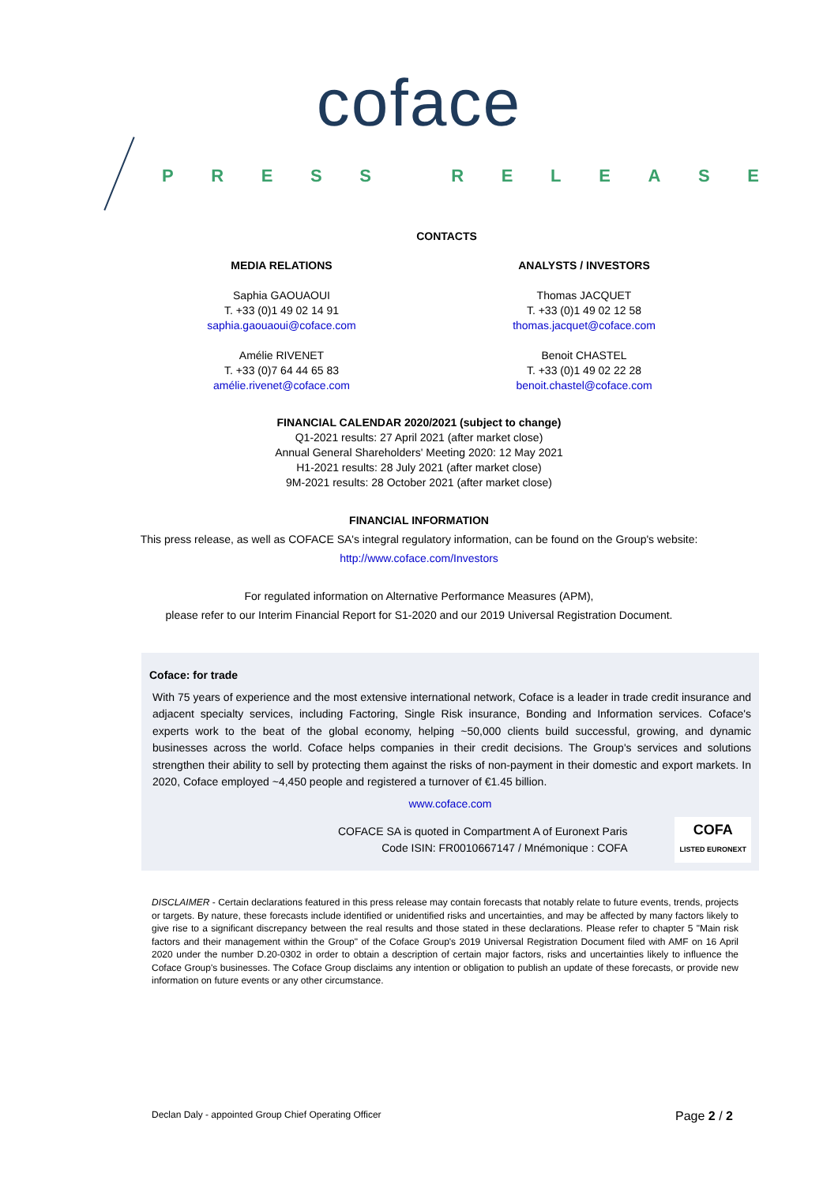coface
PRESS RELEASE
CONTACTS
MEDIA RELATIONS
Saphia GAOUAOUI
T. +33 (0)1 49 02 14 91
saphia.gaouaoui@coface.com
Amélie RIVENET
T. +33 (0)7 64 44 65 83
amélie.rivenet@coface.com
ANALYSTS / INVESTORS
Thomas JACQUET
T. +33 (0)1 49 02 12 58
thomas.jacquet@coface.com
Benoit CHASTEL
T. +33 (0)1 49 02 22 28
benoit.chastel@coface.com
FINANCIAL CALENDAR 2020/2021 (subject to change)
Q1-2021 results: 27 April 2021 (after market close)
Annual General Shareholders' Meeting 2020: 12 May 2021
H1-2021 results: 28 July 2021 (after market close)
9M-2021 results: 28 October 2021 (after market close)
FINANCIAL INFORMATION
This press release, as well as COFACE SA's integral regulatory information, can be found on the Group's website:
http://www.coface.com/Investors
For regulated information on Alternative Performance Measures (APM),
please refer to our Interim Financial Report for S1-2020 and our 2019 Universal Registration Document.
Coface: for trade
With 75 years of experience and the most extensive international network, Coface is a leader in trade credit insurance and adjacent specialty services, including Factoring, Single Risk insurance, Bonding and Information services. Coface's experts work to the beat of the global economy, helping ~50,000 clients build successful, growing, and dynamic businesses across the world. Coface helps companies in their credit decisions. The Group's services and solutions strengthen their ability to sell by protecting them against the risks of non-payment in their domestic and export markets. In 2020, Coface employed ~4,450 people and registered a turnover of €1.45 billion.
www.coface.com
COFACE SA is quoted in Compartment A of Euronext Paris
Code ISIN: FR0010667147 / Mnémonique : COFA
COFA
LISTED EURONEXT
DISCLAIMER - Certain declarations featured in this press release may contain forecasts that notably relate to future events, trends, projects or targets. By nature, these forecasts include identified or unidentified risks and uncertainties, and may be affected by many factors likely to give rise to a significant discrepancy between the real results and those stated in these declarations. Please refer to chapter 5 "Main risk factors and their management within the Group" of the Coface Group's 2019 Universal Registration Document filed with AMF on 16 April 2020 under the number D.20-0302 in order to obtain a description of certain major factors, risks and uncertainties likely to influence the Coface Group's businesses. The Coface Group disclaims any intention or obligation to publish an update of these forecasts, or provide new information on future events or any other circumstance.
Declan Daly - appointed Group Chief Operating Officer Page 2 / 2